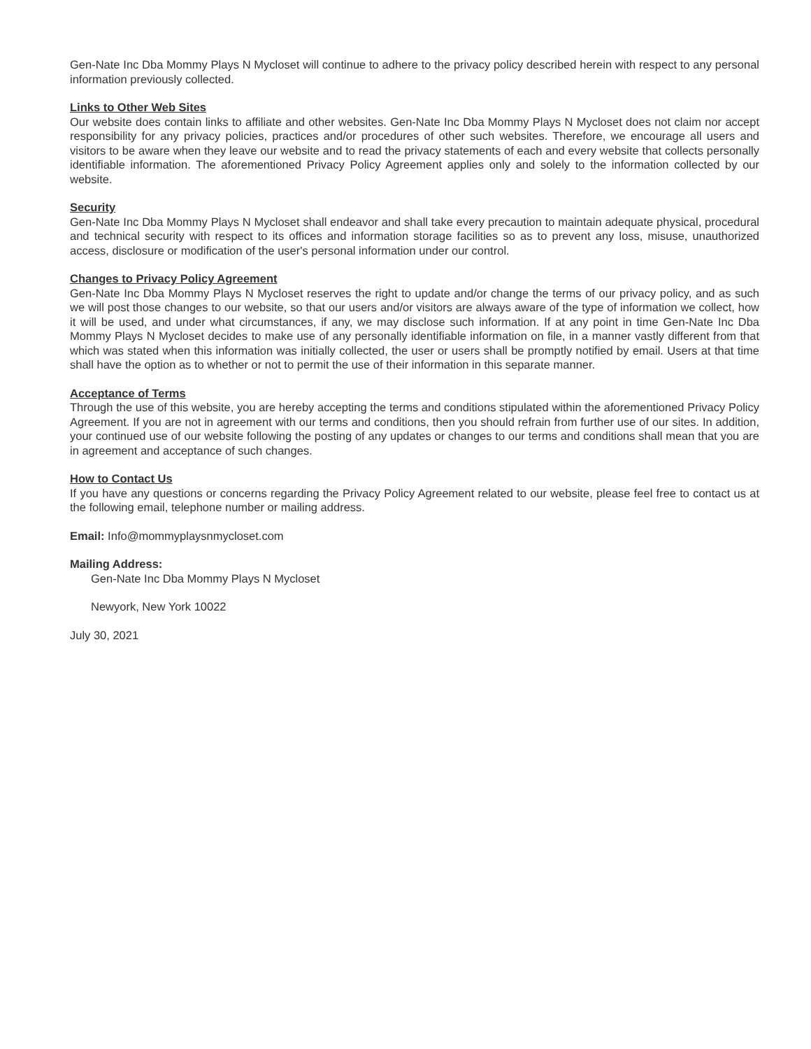Gen-Nate Inc Dba Mommy Plays N Mycloset will continue to adhere to the privacy policy described herein with respect to any personal information previously collected.
Links to Other Web Sites
Our website does contain links to affiliate and other websites. Gen-Nate Inc Dba Mommy Plays N Mycloset does not claim nor accept responsibility for any privacy policies, practices and/or procedures of other such websites. Therefore, we encourage all users and visitors to be aware when they leave our website and to read the privacy statements of each and every website that collects personally identifiable information. The aforementioned Privacy Policy Agreement applies only and solely to the information collected by our website.
Security
Gen-Nate Inc Dba Mommy Plays N Mycloset shall endeavor and shall take every precaution to maintain adequate physical, procedural and technical security with respect to its offices and information storage facilities so as to prevent any loss, misuse, unauthorized access, disclosure or modification of the user's personal information under our control.
Changes to Privacy Policy Agreement
Gen-Nate Inc Dba Mommy Plays N Mycloset reserves the right to update and/or change the terms of our privacy policy, and as such we will post those changes to our website, so that our users and/or visitors are always aware of the type of information we collect, how it will be used, and under what circumstances, if any, we may disclose such information. If at any point in time Gen-Nate Inc Dba Mommy Plays N Mycloset decides to make use of any personally identifiable information on file, in a manner vastly different from that which was stated when this information was initially collected, the user or users shall be promptly notified by email. Users at that time shall have the option as to whether or not to permit the use of their information in this separate manner.
Acceptance of Terms
Through the use of this website, you are hereby accepting the terms and conditions stipulated within the aforementioned Privacy Policy Agreement. If you are not in agreement with our terms and conditions, then you should refrain from further use of our sites. In addition, your continued use of our website following the posting of any updates or changes to our terms and conditions shall mean that you are in agreement and acceptance of such changes.
How to Contact Us
If you have any questions or concerns regarding the Privacy Policy Agreement related to our website, please feel free to contact us at the following email, telephone number or mailing address.
Email: Info@mommyplaysnmycloset.com
Mailing Address:
Gen-Nate Inc Dba Mommy Plays N Mycloset
Newyork, New York 10022
July 30, 2021